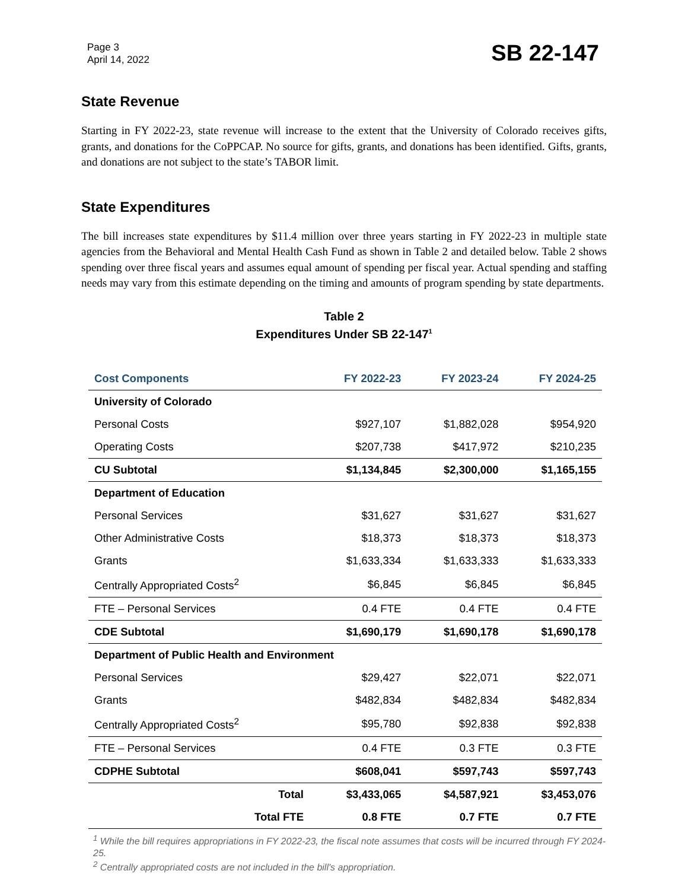Page 3
April 14, 2022
SB 22-147
State Revenue
Starting in FY 2022-23, state revenue will increase to the extent that the University of Colorado receives gifts, grants, and donations for the CoPPCAP. No source for gifts, grants, and donations has been identified. Gifts, grants, and donations are not subject to the state’s TABOR limit.
State Expenditures
The bill increases state expenditures by $11.4 million over three years starting in FY 2022-23 in multiple state agencies from the Behavioral and Mental Health Cash Fund as shown in Table 2 and detailed below. Table 2 shows spending over three fiscal years and assumes equal amount of spending per fiscal year. Actual spending and staffing needs may vary from this estimate depending on the timing and amounts of program spending by state departments.
Table 2
Expenditures Under SB 22-147<sup>1</sup>
| Cost Components | FY 2022-23 | FY 2023-24 | FY 2024-25 |
| --- | --- | --- | --- |
| University of Colorado | | | |
| Personal Costs | $927,107 | $1,882,028 | $954,920 |
| Operating Costs | $207,738 | $417,972 | $210,235 |
| CU Subtotal | $1,134,845 | $2,300,000 | $1,165,155 |
| Department of Education | | | |
| Personal Services | $31,627 | $31,627 | $31,627 |
| Other Administrative Costs | $18,373 | $18,373 | $18,373 |
| Grants | $1,633,334 | $1,633,333 | $1,633,333 |
| Centrally Appropriated Costs<sup>2</sup> | $6,845 | $6,845 | $6,845 |
| FTE – Personal Services | 0.4 FTE | 0.4 FTE | 0.4 FTE |
| CDE Subtotal | $1,690,179 | $1,690,178 | $1,690,178 |
| Department of Public Health and Environment | | | |
| Personal Services | $29,427 | $22,071 | $22,071 |
| Grants | $482,834 | $482,834 | $482,834 |
| Centrally Appropriated Costs<sup>2</sup> | $95,780 | $92,838 | $92,838 |
| FTE – Personal Services | 0.4 FTE | 0.3 FTE | 0.3 FTE |
| CDPHE Subtotal | $608,041 | $597,743 | $597,743 |
| Total | $3,433,065 | $4,587,921 | $3,453,076 |
| Total FTE | 0.8 FTE | 0.7 FTE | 0.7 FTE |
<sup>1</sup> While the bill requires appropriations in FY 2022-23, the fiscal note assumes that costs will be incurred through FY 2024-25.
<sup>2</sup> Centrally appropriated costs are not included in the bill's appropriation.